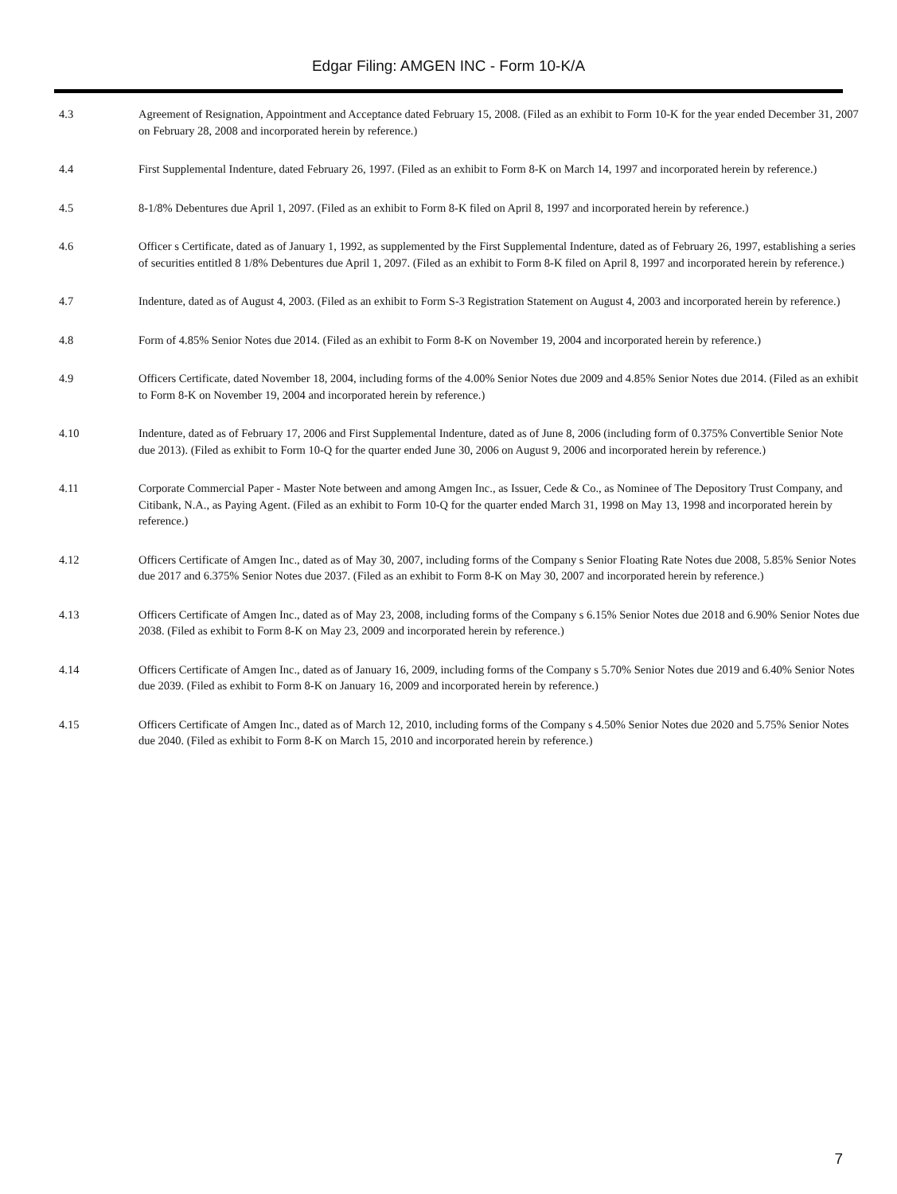Edgar Filing: AMGEN INC - Form 10-K/A
4.3 Agreement of Resignation, Appointment and Acceptance dated February 15, 2008. (Filed as an exhibit to Form 10-K for the year ended December 31, 2007 on February 28, 2008 and incorporated herein by reference.)
4.4 First Supplemental Indenture, dated February 26, 1997. (Filed as an exhibit to Form 8-K on March 14, 1997 and incorporated herein by reference.)
4.5 8-1/8% Debentures due April 1, 2097. (Filed as an exhibit to Form 8-K filed on April 8, 1997 and incorporated herein by reference.)
4.6 Officer s Certificate, dated as of January 1, 1992, as supplemented by the First Supplemental Indenture, dated as of February 26, 1997, establishing a series of securities entitled 8 1/8% Debentures due April 1, 2097. (Filed as an exhibit to Form 8-K filed on April 8, 1997 and incorporated herein by reference.)
4.7 Indenture, dated as of August 4, 2003. (Filed as an exhibit to Form S-3 Registration Statement on August 4, 2003 and incorporated herein by reference.)
4.8 Form of 4.85% Senior Notes due 2014. (Filed as an exhibit to Form 8-K on November 19, 2004 and incorporated herein by reference.)
4.9 Officers Certificate, dated November 18, 2004, including forms of the 4.00% Senior Notes due 2009 and 4.85% Senior Notes due 2014. (Filed as an exhibit to Form 8-K on November 19, 2004 and incorporated herein by reference.)
4.10 Indenture, dated as of February 17, 2006 and First Supplemental Indenture, dated as of June 8, 2006 (including form of 0.375% Convertible Senior Note due 2013). (Filed as exhibit to Form 10-Q for the quarter ended June 30, 2006 on August 9, 2006 and incorporated herein by reference.)
4.11 Corporate Commercial Paper - Master Note between and among Amgen Inc., as Issuer, Cede & Co., as Nominee of The Depository Trust Company, and Citibank, N.A., as Paying Agent. (Filed as an exhibit to Form 10-Q for the quarter ended March 31, 1998 on May 13, 1998 and incorporated herein by reference.)
4.12 Officers Certificate of Amgen Inc., dated as of May 30, 2007, including forms of the Company s Senior Floating Rate Notes due 2008, 5.85% Senior Notes due 2017 and 6.375% Senior Notes due 2037. (Filed as an exhibit to Form 8-K on May 30, 2007 and incorporated herein by reference.)
4.13 Officers Certificate of Amgen Inc., dated as of May 23, 2008, including forms of the Company s 6.15% Senior Notes due 2018 and 6.90% Senior Notes due 2038. (Filed as exhibit to Form 8-K on May 23, 2009 and incorporated herein by reference.)
4.14 Officers Certificate of Amgen Inc., dated as of January 16, 2009, including forms of the Company s 5.70% Senior Notes due 2019 and 6.40% Senior Notes due 2039. (Filed as exhibit to Form 8-K on January 16, 2009 and incorporated herein by reference.)
4.15 Officers Certificate of Amgen Inc., dated as of March 12, 2010, including forms of the Company s 4.50% Senior Notes due 2020 and 5.75% Senior Notes due 2040. (Filed as exhibit to Form 8-K on March 15, 2010 and incorporated herein by reference.)
7